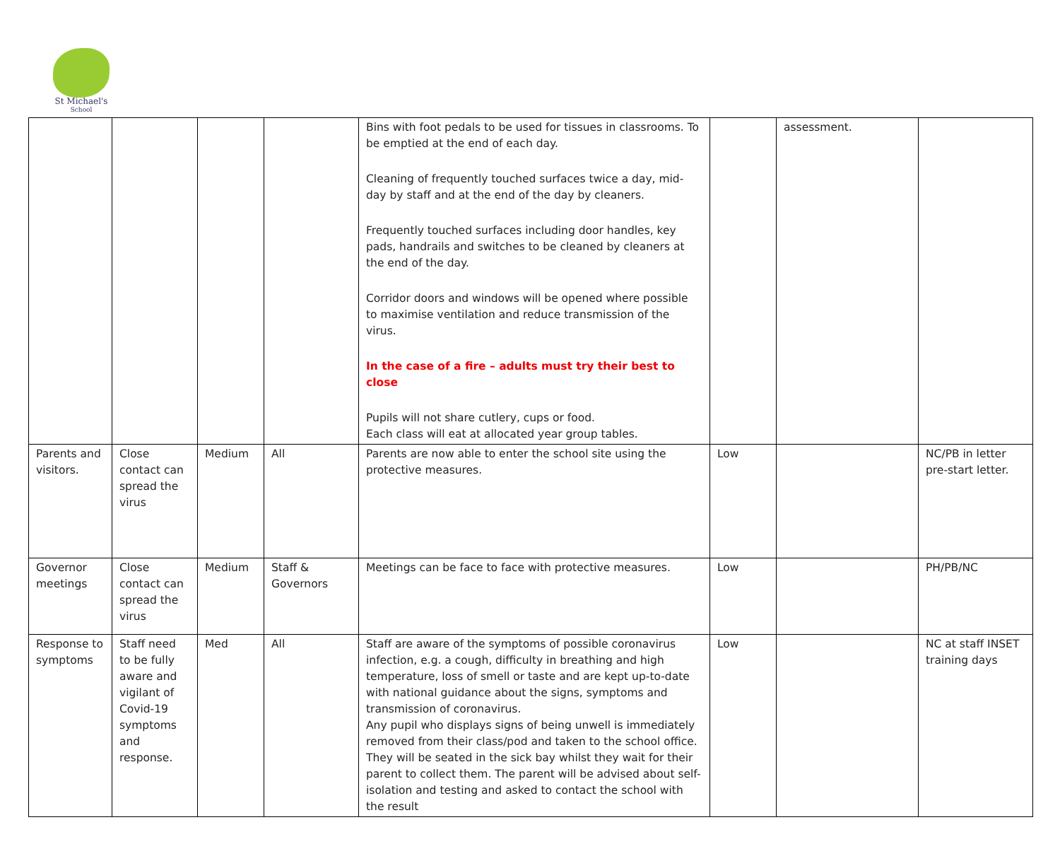St Michael's
School
| | | | | Bins with foot pedals to be used for tissues in classrooms. To be emptied at the end of each day. Cleaning of frequently touched surfaces twice a day, mid-day by staff and at the end of the day by cleaners. Frequently touched surfaces including door handles, key pads, handrails and switches to be cleaned by cleaners at the end of the day. Corridor doors and windows will be opened where possible to maximise ventilation and reduce transmission of the virus. In the case of a fire – adults must try their best to close Pupils will not share cutlery, cups or food. Each class will eat at allocated year group tables. | | assessment. | |
| Parents and visitors. | Close contact can spread the virus | Medium | All | Parents are now able to enter the school site using the protective measures. | Low | | NC/PB in letter pre-start letter. |
| Governor meetings | Close contact can spread the virus | Medium | Staff & Governors | Meetings can be face to face with protective measures. | Low | | PH/PB/NC |
| Response to symptoms | Staff need to be fully aware and vigilant of Covid-19 symptoms and response. | Med | All | Staff are aware of the symptoms of possible coronavirus infection, e.g. a cough, difficulty in breathing and high temperature, loss of smell or taste and are kept up-to-date with national guidance about the signs, symptoms and transmission of coronavirus. Any pupil who displays signs of being unwell is immediately removed from their class/pod and taken to the school office. They will be seated in the sick bay whilst they wait for their parent to collect them. The parent will be advised about self-isolation and testing and asked to contact the school with the result | Low | | NC at staff INSET training days |